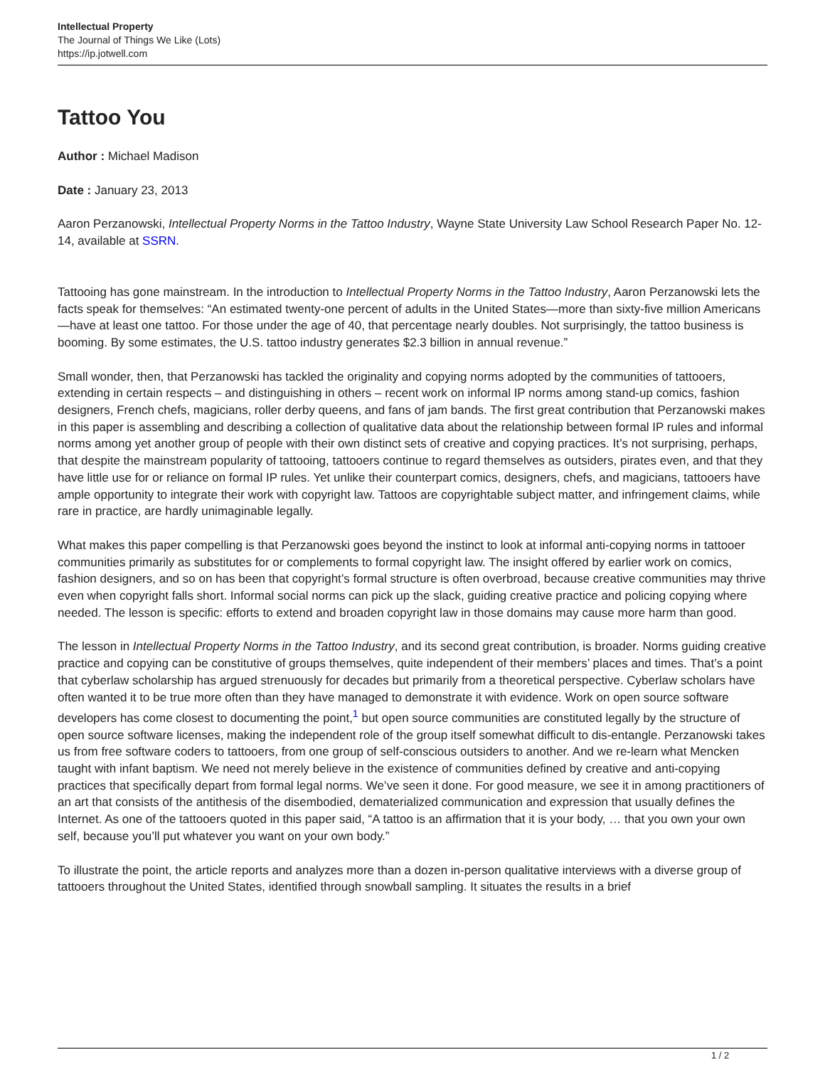Intellectual Property
The Journal of Things We Like (Lots)
https://ip.jotwell.com
Tattoo You
Author : Michael Madison
Date : January 23, 2013
Aaron Perzanowski, Intellectual Property Norms in the Tattoo Industry, Wayne State University Law School Research Paper No. 12-14, available at SSRN.
Tattooing has gone mainstream. In the introduction to Intellectual Property Norms in the Tattoo Industry, Aaron Perzanowski lets the facts speak for themselves: “An estimated twenty-one percent of adults in the United States—more than sixty-five million Americans—have at least one tattoo. For those under the age of 40, that percentage nearly doubles. Not surprisingly, the tattoo business is booming. By some estimates, the U.S. tattoo industry generates $2.3 billion in annual revenue.”
Small wonder, then, that Perzanowski has tackled the originality and copying norms adopted by the communities of tattooers, extending in certain respects – and distinguishing in others – recent work on informal IP norms among stand-up comics, fashion designers, French chefs, magicians, roller derby queens, and fans of jam bands. The first great contribution that Perzanowski makes in this paper is assembling and describing a collection of qualitative data about the relationship between formal IP rules and informal norms among yet another group of people with their own distinct sets of creative and copying practices. It’s not surprising, perhaps, that despite the mainstream popularity of tattooing, tattooers continue to regard themselves as outsiders, pirates even, and that they have little use for or reliance on formal IP rules. Yet unlike their counterpart comics, designers, chefs, and magicians, tattooers have ample opportunity to integrate their work with copyright law. Tattoos are copyrightable subject matter, and infringement claims, while rare in practice, are hardly unimaginable legally.
What makes this paper compelling is that Perzanowski goes beyond the instinct to look at informal anti-copying norms in tattooer communities primarily as substitutes for or complements to formal copyright law. The insight offered by earlier work on comics, fashion designers, and so on has been that copyright’s formal structure is often overbroad, because creative communities may thrive even when copyright falls short. Informal social norms can pick up the slack, guiding creative practice and policing copying where needed. The lesson is specific: efforts to extend and broaden copyright law in those domains may cause more harm than good.
The lesson in Intellectual Property Norms in the Tattoo Industry, and its second great contribution, is broader. Norms guiding creative practice and copying can be constitutive of groups themselves, quite independent of their members’ places and times. That’s a point that cyberlaw scholarship has argued strenuously for decades but primarily from a theoretical perspective. Cyberlaw scholars have often wanted it to be true more often than they have managed to demonstrate it with evidence. Work on open source software developers has come closest to documenting the point,<sup>1</sup> but open source communities are constituted legally by the structure of open source software licenses, making the independent role of the group itself somewhat difficult to dis-entangle. Perzanowski takes us from free software coders to tattooers, from one group of self-conscious outsiders to another. And we re-learn what Mencken taught with infant baptism. We need not merely believe in the existence of communities defined by creative and anti-copying practices that specifically depart from formal legal norms. We’ve seen it done. For good measure, we see it in among practitioners of an art that consists of the antithesis of the disembodied, dematerialized communication and expression that usually defines the Internet. As one of the tattooers quoted in this paper said, “A tattoo is an affirmation that it is your body, … that you own your own self, because you’ll put whatever you want on your own body.”
To illustrate the point, the article reports and analyzes more than a dozen in-person qualitative interviews with a diverse group of tattooers throughout the United States, identified through snowball sampling. It situates the results in a brief
1 / 2